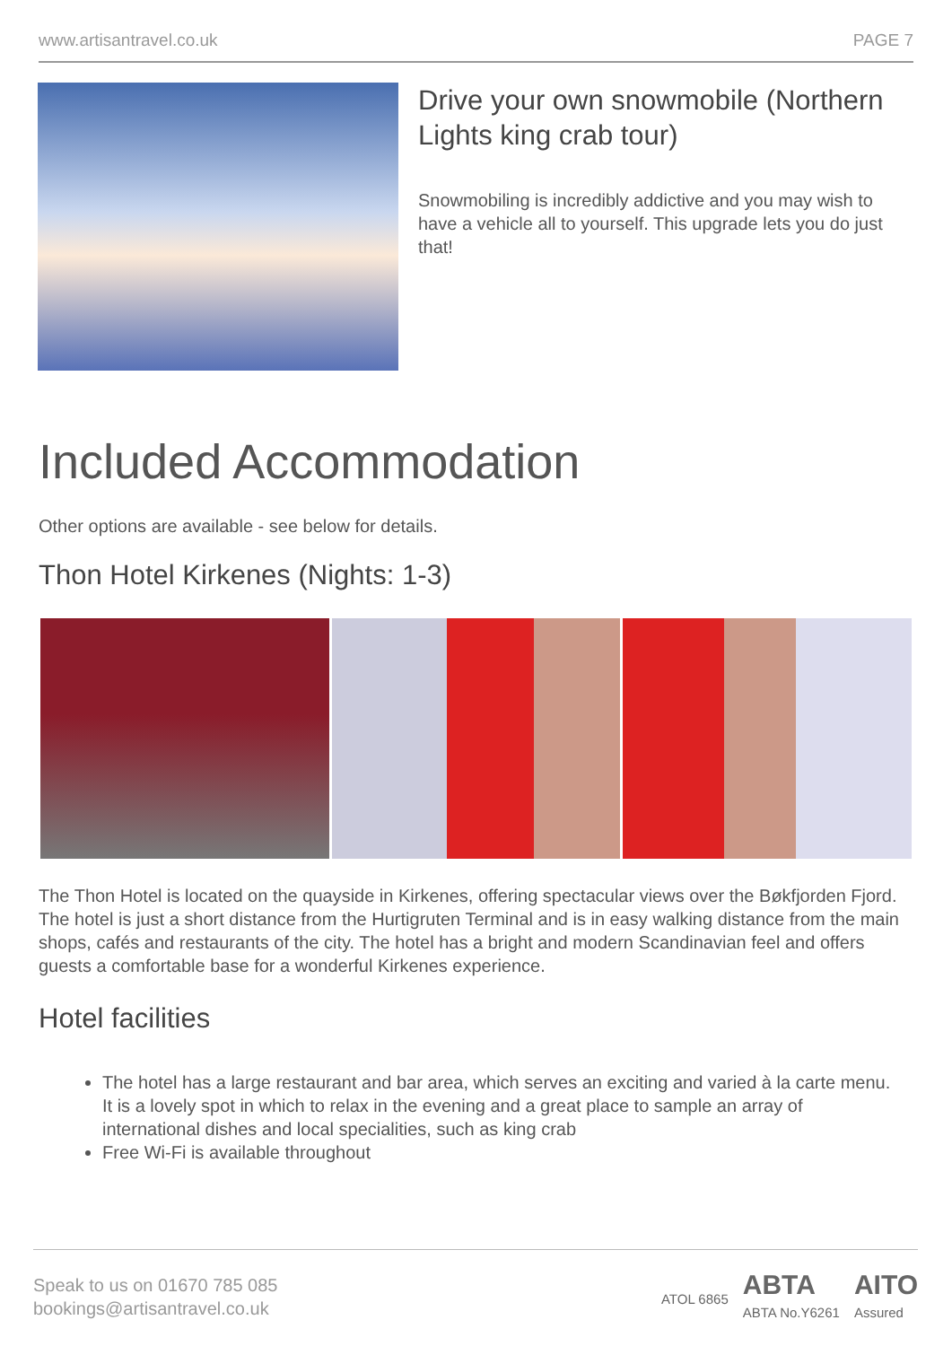www.artisantravel.co.uk PAGE 7
Drive your own snowmobile (Northern Lights king crab tour)
Snowmobiling is incredibly addictive and you may wish to have a vehicle all to yourself. This upgrade lets you do just that!
Included Accommodation
Other options are available - see below for details.
Thon Hotel Kirkenes (Nights: 1-3)
The Thon Hotel is located on the quayside in Kirkenes, offering spectacular views over the Bøkfjorden Fjord. The hotel is just a short distance from the Hurtigruten Terminal and is in easy walking distance from the main shops, cafés and restaurants of the city. The hotel has a bright and modern Scandinavian feel and offers guests a comfortable base for a wonderful Kirkenes experience.
Hotel facilities
The hotel has a large restaurant and bar area, which serves an exciting and varied à la carte menu. It is a lovely spot in which to relax in the evening and a great place to sample an array of international dishes and local specialities, such as king crab
Free Wi-Fi is available throughout
Speak to us on 01670 785 085
bookings@artisantravel.co.uk
ATOL 6865 ABTA
ABTA No.Y6261 AITO
Assured